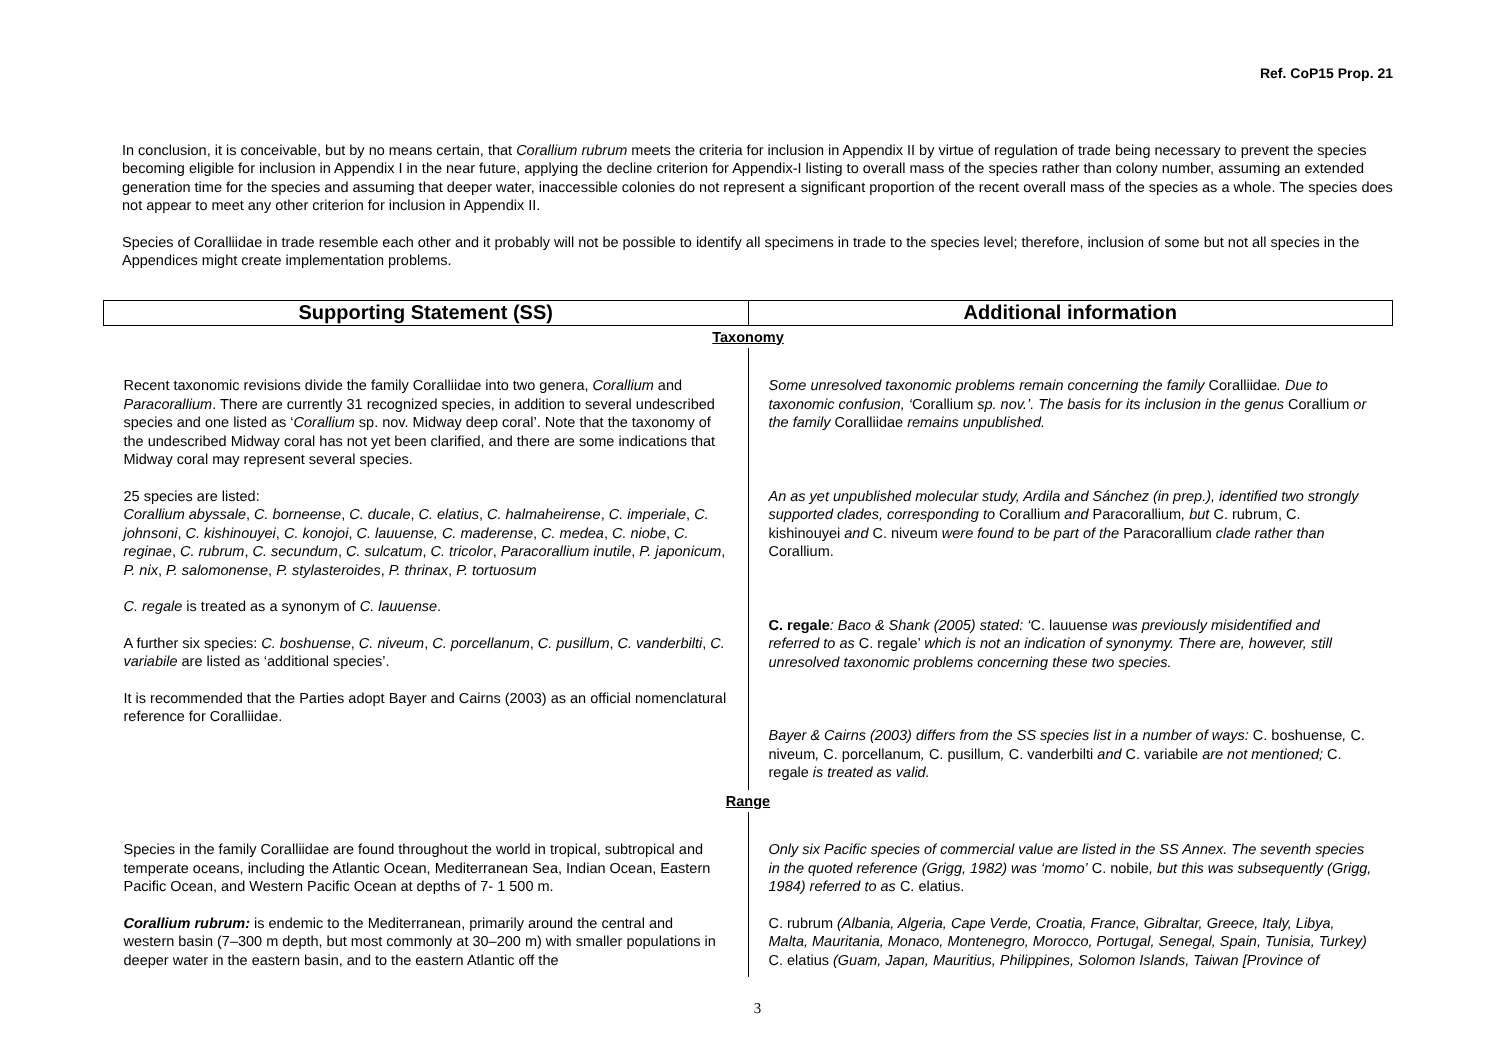Ref. CoP15 Prop. 21
In conclusion, it is conceivable, but by no means certain, that Corallium rubrum meets the criteria for inclusion in Appendix II by virtue of regulation of trade being necessary to prevent the species becoming eligible for inclusion in Appendix I in the near future, applying the decline criterion for Appendix-I listing to overall mass of the species rather than colony number, assuming an extended generation time for the species and assuming that deeper water, inaccessible colonies do not represent a significant proportion of the recent overall mass of the species as a whole. The species does not appear to meet any other criterion for inclusion in Appendix II.
Species of Coralliidae in trade resemble each other and it probably will not be possible to identify all specimens in trade to the species level; therefore, inclusion of some but not all species in the Appendices might create implementation problems.
| Supporting Statement (SS) | Additional information |
| --- | --- |
| Taxonomy | |
| Recent taxonomic revisions divide the family Coralliidae into two genera, Corallium and Paracorallium . There are currently 31 recognized species, in addition to several undescribed species and one listed as ‘ Corallium sp. nov. Midway deep coral’. Note that the taxonomy of the undescribed Midway coral has not yet been clarified, and there are some indications that Midway coral may represent several species. 25 species are listed: Corallium abyssale , C. borneense , C. ducale , C. elatius , C. halmaheirense , C. imperiale , C. johnsoni , C. kishinouyei , C. konojoi , C. lauuense, C. maderense , C. medea , C. niobe , C. reginae , C. rubrum , C. secundum , C. sulcatum , C. tricolor , Paracorallium inutile , P. japonicum , P. nix , P. salomonense , P. stylasteroides , P. thrinax , P. tortuosum C. regale is treated as a synonym of C. lauuense . A further six species: C. boshuense , C. niveum , C. porcellanum , C. pusillum , C. vanderbilti , C. variabile are listed as ‘additional species’. It is recommended that the Parties adopt Bayer and Cairns (2003) as an official nomenclatural reference for Coralliidae. | Some unresolved taxonomic problems remain concerning the family Coralliidae . Due to taxonomic confusion, ‘ Corallium sp. nov.’. The basis for its inclusion in the genus Corallium or the family Coralliidae remains unpublished. An as yet unpublished molecular study, Ardila and Sánchez (in prep.), identified two strongly supported clades, corresponding to Corallium and Paracorallium , but C. rubrum, C. kishinouyei and C. niveum were found to be part of the Paracorallium clade rather than Corallium. C. regale : Baco & Shank (2005) stated: ‘ C. lauuense was previously misidentified and referred to as C. regale’ which is not an indication of synonymy. There are, however, still unresolved taxonomic problems concerning these two species. Bayer & Cairns (2003) differs from the SS species list in a number of ways: C. boshuense , C. niveum , C. porcellanum , C. pusillum , C. vanderbilti and C. variabile are not mentioned; C. regale is treated as valid. |
| Range | |
| Species in the family Coralliidae are found throughout the world in tropical, subtropical and temperate oceans, including the Atlantic Ocean, Mediterranean Sea, Indian Ocean, Eastern Pacific Ocean, and Western Pacific Ocean at depths of 7- 1 500 m. Corallium rubrum: is endemic to the Mediterranean, primarily around the central and western basin (7–300 m depth, but most commonly at 30–200 m) with smaller populations in deeper water in the eastern basin, and to the eastern Atlantic off the | Only six Pacific species of commercial value are listed in the SS Annex. The seventh species in the quoted reference (Grigg, 1982) was ‘momo’ C. nobile , but this was subsequently (Grigg, 1984) referred to as C. elatius. C. rubrum (Albania, Algeria, Cape Verde, Croatia, France, Gibraltar, Greece, Italy, Libya, Malta, Mauritania, Monaco, Montenegro, Morocco, Portugal, Senegal, Spain, Tunisia, Turkey) C. elatius (Guam, Japan, Mauritius, Philippines, Solomon Islands, Taiwan [Province of |
3